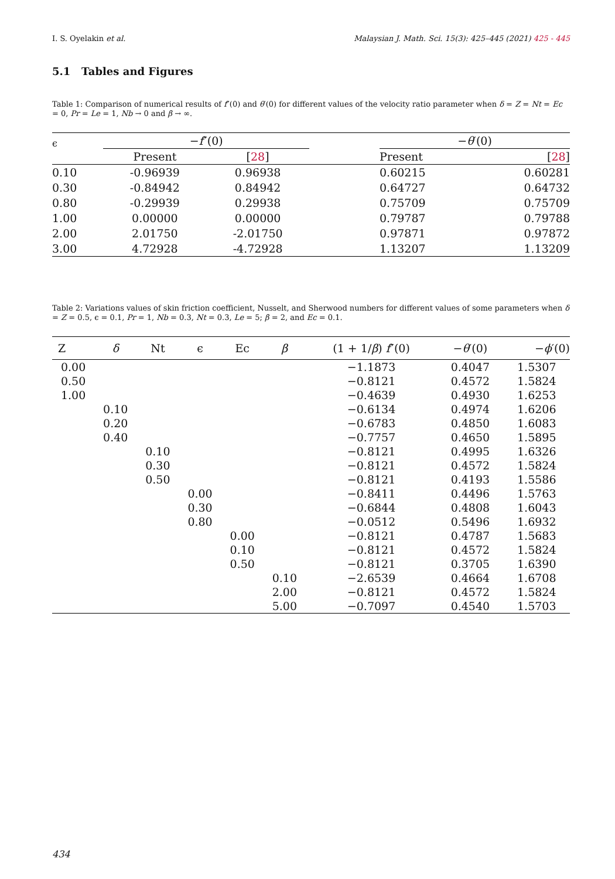I. S. Oyelakin et al. Malaysian J. Math. Sci. 15(3): 425–445 (2021) 425 - 445
5.1 Tables and Figures
Table 1: Comparison of numerical results of f″(0) and θ′(0) for different values of the velocity ratio parameter when δ = Z = Nt = Ec = 0, Pr = Le = 1, Nb → 0 and β → ∞.
| ϵ | − f ″(0) | | | − θ ′(0) | |
| --- | --- | --- | --- | --- | --- |
| | Present | [ 28 ] | | Present | [ 28 ] |
| 0.10 | -0.96939 | 0.96938 | | 0.60215 | 0.60281 |
| 0.30 | -0.84942 | 0.84942 | | 0.64727 | 0.64732 |
| 0.80 | -0.29939 | 0.29938 | | 0.75709 | 0.75709 |
| 1.00 | 0.00000 | 0.00000 | | 0.79787 | 0.79788 |
| 2.00 | 2.01750 | -2.01750 | | 0.97871 | 0.97872 |
| 3.00 | 4.72928 | -4.72928 | | 1.13207 | 1.13209 |
Table 2: Variations values of skin friction coefficient, Nusselt, and Sherwood numbers for different values of some parameters when δ = Z = 0.5, ϵ = 0.1, Pr = 1, Nb = 0.3, Nt = 0.3, Le = 5; β = 2, and Ec = 0.1.
| Z | δ | Nt | ϵ | Ec | β | (1 + 1/ β ) f ″(0) | − θ ′(0) | − ϕ ′(0) |
| --- | --- | --- | --- | --- | --- | --- | --- | --- |
| 0.00 | | | | | | −1.1873 | 0.4047 | 1.5307 |
| 0.50 | | | | | | −0.8121 | 0.4572 | 1.5824 |
| 1.00 | | | | | | −0.4639 | 0.4930 | 1.6253 |
| | 0.10 | | | | | −0.6134 | 0.4974 | 1.6206 |
| | 0.20 | | | | | −0.6783 | 0.4850 | 1.6083 |
| | 0.40 | | | | | −0.7757 | 0.4650 | 1.5895 |
| | | 0.10 | | | | −0.8121 | 0.4995 | 1.6326 |
| | | 0.30 | | | | −0.8121 | 0.4572 | 1.5824 |
| | | 0.50 | | | | −0.8121 | 0.4193 | 1.5586 |
| | | | 0.00 | | | −0.8411 | 0.4496 | 1.5763 |
| | | | 0.30 | | | −0.6844 | 0.4808 | 1.6043 |
| | | | 0.80 | | | −0.0512 | 0.5496 | 1.6932 |
| | | | | 0.00 | | −0.8121 | 0.4787 | 1.5683 |
| | | | | 0.10 | | −0.8121 | 0.4572 | 1.5824 |
| | | | | 0.50 | | −0.8121 | 0.3705 | 1.6390 |
| | | | | | 0.10 | −2.6539 | 0.4664 | 1.6708 |
| | | | | | 2.00 | −0.8121 | 0.4572 | 1.5824 |
| | | | | | 5.00 | −0.7097 | 0.4540 | 1.5703 |
434